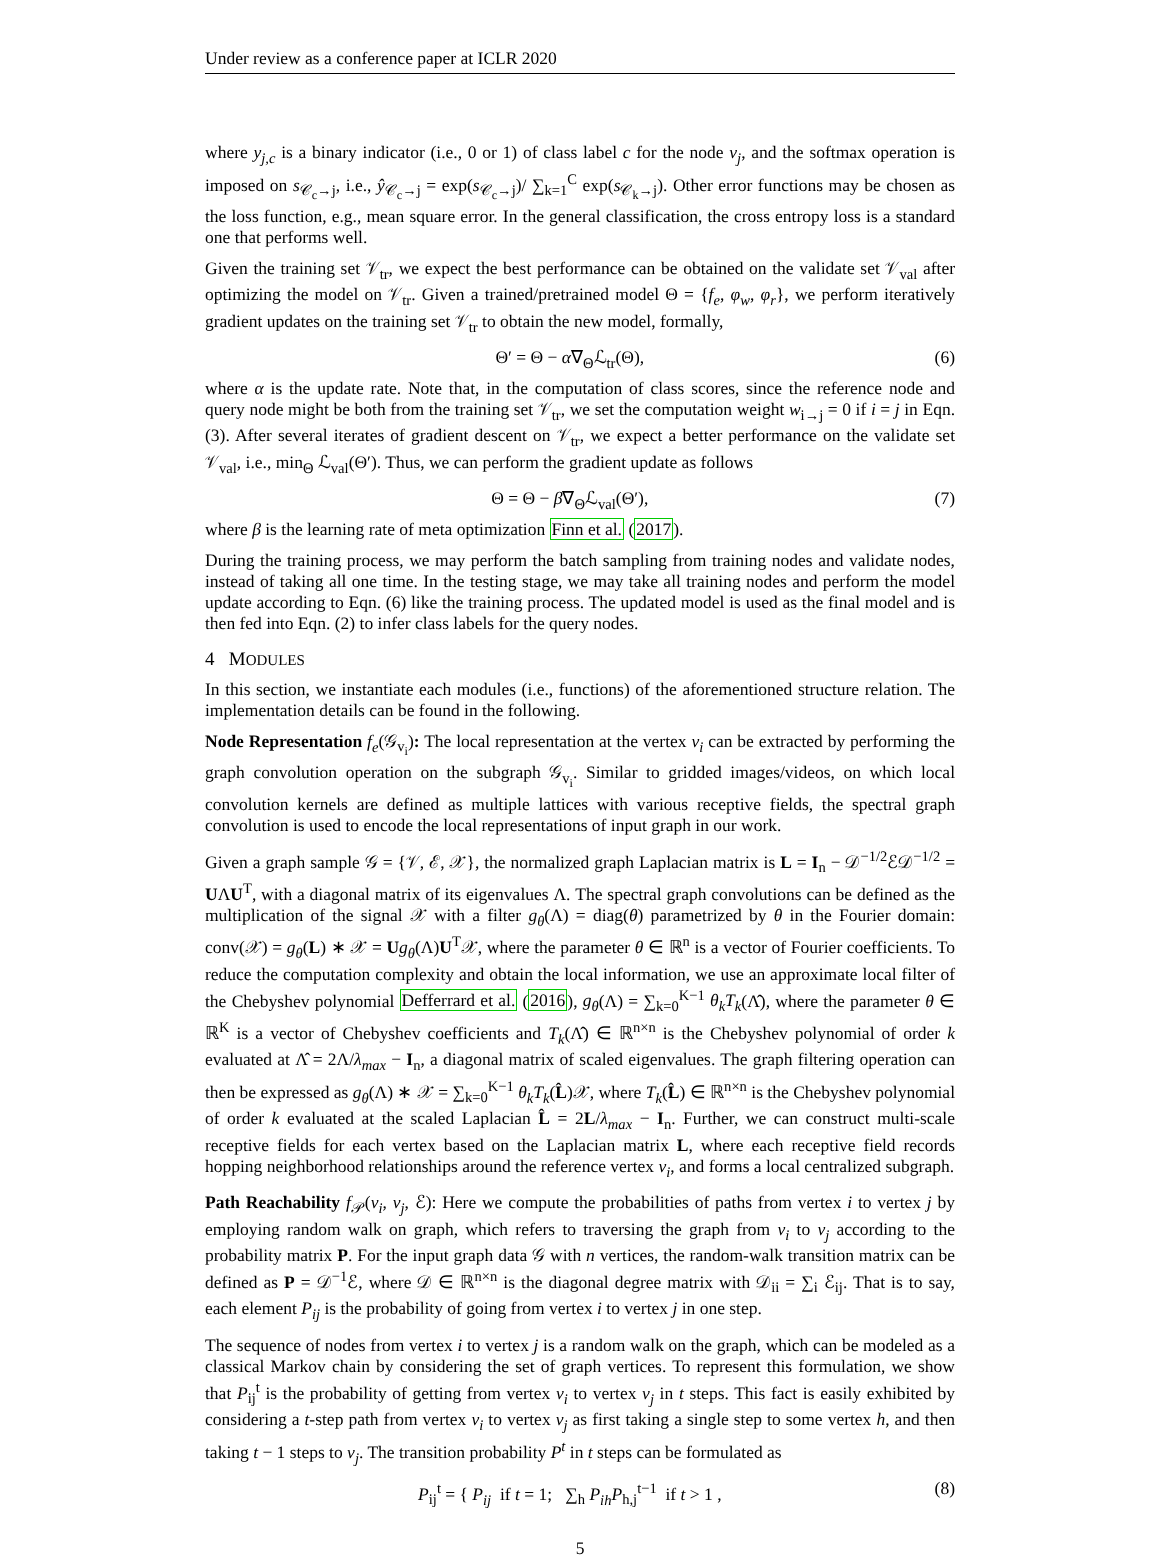Under review as a conference paper at ICLR 2020
where y<sub>j,c</sub> is a binary indicator (i.e., 0 or 1) of class label c for the node v<sub>j</sub>, and the softmax operation is imposed on s<sub>𝒞<sub>c</sub>→j</sub>, i.e., ŷ<sub>𝒞<sub>c</sub>→j</sub> = exp(s<sub>𝒞<sub>c</sub>→j</sub>)/ ∑<sub>k=1</sub><sup>C</sup> exp(s<sub>𝒞<sub>k</sub>→j</sub>). Other error functions may be chosen as the loss function, e.g., mean square error. In the general classification, the cross entropy loss is a standard one that performs well.
Given the training set 𝒱<sub>tr</sub>, we expect the best performance can be obtained on the validate set 𝒱<sub>val</sub> after optimizing the model on 𝒱<sub>tr</sub>. Given a trained/pretrained model Θ = {f<sub>e</sub>, φ<sub>w</sub>, φ<sub>r</sub>}, we perform iteratively gradient updates on the training set 𝒱<sub>tr</sub> to obtain the new model, formally,
Θ′ = Θ − α∇<sub>Θ</sub>ℒ<sub>tr</sub>(Θ), (6)
where α is the update rate. Note that, in the computation of class scores, since the reference node and query node might be both from the training set 𝒱<sub>tr</sub>, we set the computation weight w<sub>i→j</sub> = 0 if i = j in Eqn. (3). After several iterates of gradient descent on 𝒱<sub>tr</sub>, we expect a better performance on the validate set 𝒱<sub>val</sub>, i.e., min<sub>Θ</sub> ℒ<sub>val</sub>(Θ′). Thus, we can perform the gradient update as follows
Θ = Θ − β∇<sub>Θ</sub>ℒ<sub>val</sub>(Θ′), (7)
where β is the learning rate of meta optimization Finn et al. (2017).
During the training process, we may perform the batch sampling from training nodes and validate nodes, instead of taking all one time. In the testing stage, we may take all training nodes and perform the model update according to Eqn. (6) like the training process. The updated model is used as the final model and is then fed into Eqn. (2) to infer class labels for the query nodes.
4 MODULES
In this section, we instantiate each modules (i.e., functions) of the aforementioned structure relation. The implementation details can be found in the following.
Node Representation f<sub>e</sub>(𝒢<sub>v<sub>i</sub></sub>): The local representation at the vertex v<sub>i</sub> can be extracted by performing the graph convolution operation on the subgraph 𝒢<sub>v<sub>i</sub></sub>. Similar to gridded images/videos, on which local convolution kernels are defined as multiple lattices with various receptive fields, the spectral graph convolution is used to encode the local representations of input graph in our work.
Given a graph sample 𝒢 = {𝒱, ℰ, 𝒳}, the normalized graph Laplacian matrix is L = I<sub>n</sub> − 𝒟<sup>−1/2</sup>ℰ𝒟<sup>−1/2</sup> = UΛU<sup>T</sup>, with a diagonal matrix of its eigenvalues Λ. The spectral graph convolutions can be defined as the multiplication of the signal 𝒳 with a filter g<sub>θ</sub>(Λ) = diag(θ) parametrized by θ in the Fourier domain: conv(𝒳) = g<sub>θ</sub>(L) ∗ 𝒳 = Ug<sub>θ</sub>(Λ)U<sup>T</sup>𝒳, where the parameter θ ∈ ℝ<sup>n</sup> is a vector of Fourier coefficients. To reduce the computation complexity and obtain the local information, we use an approximate local filter of the Chebyshev polynomial Defferrard et al. (2016), g<sub>θ</sub>(Λ) = ∑<sub>k=0</sub><sup>K−1</sup> θ<sub>k</sub>T<sub>k</sub>(Λ̂), where the parameter θ ∈ ℝ<sup>K</sup> is a vector of Chebyshev coefficients and T<sub>k</sub>(Λ̂) ∈ ℝ<sup>n×n</sup> is the Chebyshev polynomial of order k evaluated at Λ̂ = 2Λ/λ<sub>max</sub> − I<sub>n</sub>, a diagonal matrix of scaled eigenvalues. The graph filtering operation can then be expressed as g<sub>θ</sub>(Λ) ∗ 𝒳 = ∑<sub>k=0</sub><sup>K−1</sup> θ<sub>k</sub>T<sub>k</sub>(L̂)𝒳, where T<sub>k</sub>(L̂) ∈ ℝ<sup>n×n</sup> is the Chebyshev polynomial of order k evaluated at the scaled Laplacian L̂ = 2L/λ<sub>max</sub> − I<sub>n</sub>. Further, we can construct multi-scale receptive fields for each vertex based on the Laplacian matrix L, where each receptive field records hopping neighborhood relationships around the reference vertex v<sub>i</sub>, and forms a local centralized subgraph.
Path Reachability f<sub>𝒫</sub>(v<sub>i</sub>, v<sub>j</sub>, ℰ): Here we compute the probabilities of paths from vertex i to vertex j by employing random walk on graph, which refers to traversing the graph from v<sub>i</sub> to v<sub>j</sub> according to the probability matrix P. For the input graph data 𝒢 with n vertices, the random-walk transition matrix can be defined as P = 𝒟<sup>−1</sup>ℰ, where 𝒟 ∈ ℝ<sup>n×n</sup> is the diagonal degree matrix with 𝒟<sub>ii</sub> = ∑<sub>i</sub> ℰ<sub>ij</sub>. That is to say, each element P<sub>ij</sub> is the probability of going from vertex i to vertex j in one step.
The sequence of nodes from vertex i to vertex j is a random walk on the graph, which can be modeled as a classical Markov chain by considering the set of graph vertices. To represent this formulation, we show that P<sub>ij</sub><sup>t</sup> is the probability of getting from vertex v<sub>i</sub> to vertex v<sub>j</sub> in t steps. This fact is easily exhibited by considering a t-step path from vertex v<sub>i</sub> to vertex v<sub>j</sub> as first taking a single step to some vertex h, and then taking t − 1 steps to v<sub>j</sub>. The transition probability P<sup>t</sup> in t steps can be formulated as
P<sub>ij</sub><sup>t</sup> = { P<sub>ij</sub> if t = 1; ∑<sub>h</sub> P<sub>ih</sub>P<sub>h,j</sub><sup>t−1</sup> if t > 1 , (8)
5